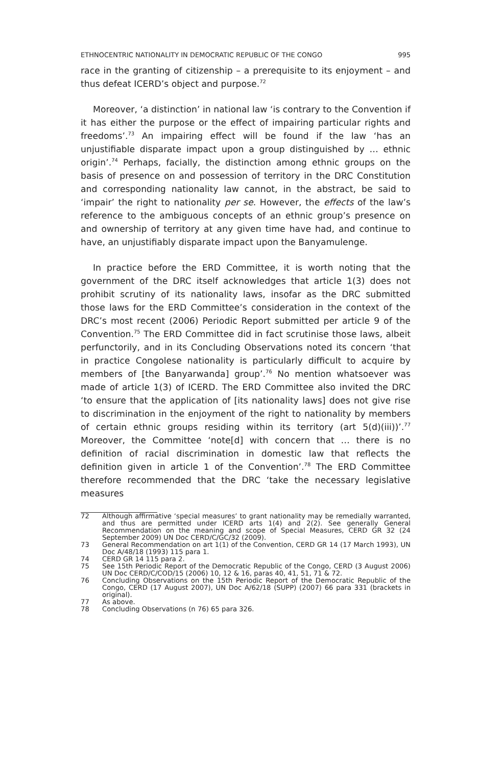ETHNOCENTRIC NATIONALITY IN DEMOCRATIC REPUBLIC OF THE CONGO 995
race in the granting of citizenship – a prerequisite to its enjoyment – and thus defeat ICERD’s object and purpose.<sup>72</sup>
Moreover, ‘a distinction’ in national law ‘is contrary to the Convention if it has either the purpose or the effect of impairing particular rights and freedoms’.<sup>73</sup> An impairing effect will be found if the law ‘has an unjustifiable disparate impact upon a group distinguished by … ethnic origin’.<sup>74</sup> Perhaps, facially, the distinction among ethnic groups on the basis of presence on and possession of territory in the DRC Constitution and corresponding nationality law cannot, in the abstract, be said to ‘impair’ the right to nationality per se. However, the effects of the law’s reference to the ambiguous concepts of an ethnic group’s presence on and ownership of territory at any given time have had, and continue to have, an unjustifiably disparate impact upon the Banyamulenge.
In practice before the ERD Committee, it is worth noting that the government of the DRC itself acknowledges that article 1(3) does not prohibit scrutiny of its nationality laws, insofar as the DRC submitted those laws for the ERD Committee’s consideration in the context of the DRC’s most recent (2006) Periodic Report submitted per article 9 of the Convention.<sup>75</sup> The ERD Committee did in fact scrutinise those laws, albeit perfunctorily, and in its Concluding Observations noted its concern ‘that in practice Congolese nationality is particularly difficult to acquire by members of [the Banyarwanda] group’.<sup>76</sup> No mention whatsoever was made of article 1(3) of ICERD. The ERD Committee also invited the DRC ‘to ensure that the application of [its nationality laws] does not give rise to discrimination in the enjoyment of the right to nationality by members of certain ethnic groups residing within its territory (art 5(d)(iii))’.<sup>77</sup> Moreover, the Committee ‘note[d] with concern that … there is no definition of racial discrimination in domestic law that reflects the definition given in article 1 of the Convention’.<sup>78</sup> The ERD Committee therefore recommended that the DRC ‘take the necessary legislative measures
72 Although affirmative ‘special measures’ to grant nationality may be remedially warranted, and thus are permitted under ICERD arts 1(4) and 2(2). See generally General Recommendation on the meaning and scope of Special Measures, CERD GR 32 (24 September 2009) UN Doc CERD/C/GC/32 (2009).
73 General Recommendation on art 1(1) of the Convention, CERD GR 14 (17 March 1993), UN Doc A/48/18 (1993) 115 para 1.
74 CERD GR 14 115 para 2.
75 See 15th Periodic Report of the Democratic Republic of the Congo, CERD (3 August 2006) UN Doc CERD/C/COD/15 (2006) 10, 12 & 16, paras 40, 41, 51, 71 & 72.
76 Concluding Observations on the 15th Periodic Report of the Democratic Republic of the Congo, CERD (17 August 2007), UN Doc A/62/18 (SUPP) (2007) 66 para 331 (brackets in original).
77 As above.
78 Concluding Observations (n 76) 65 para 326.